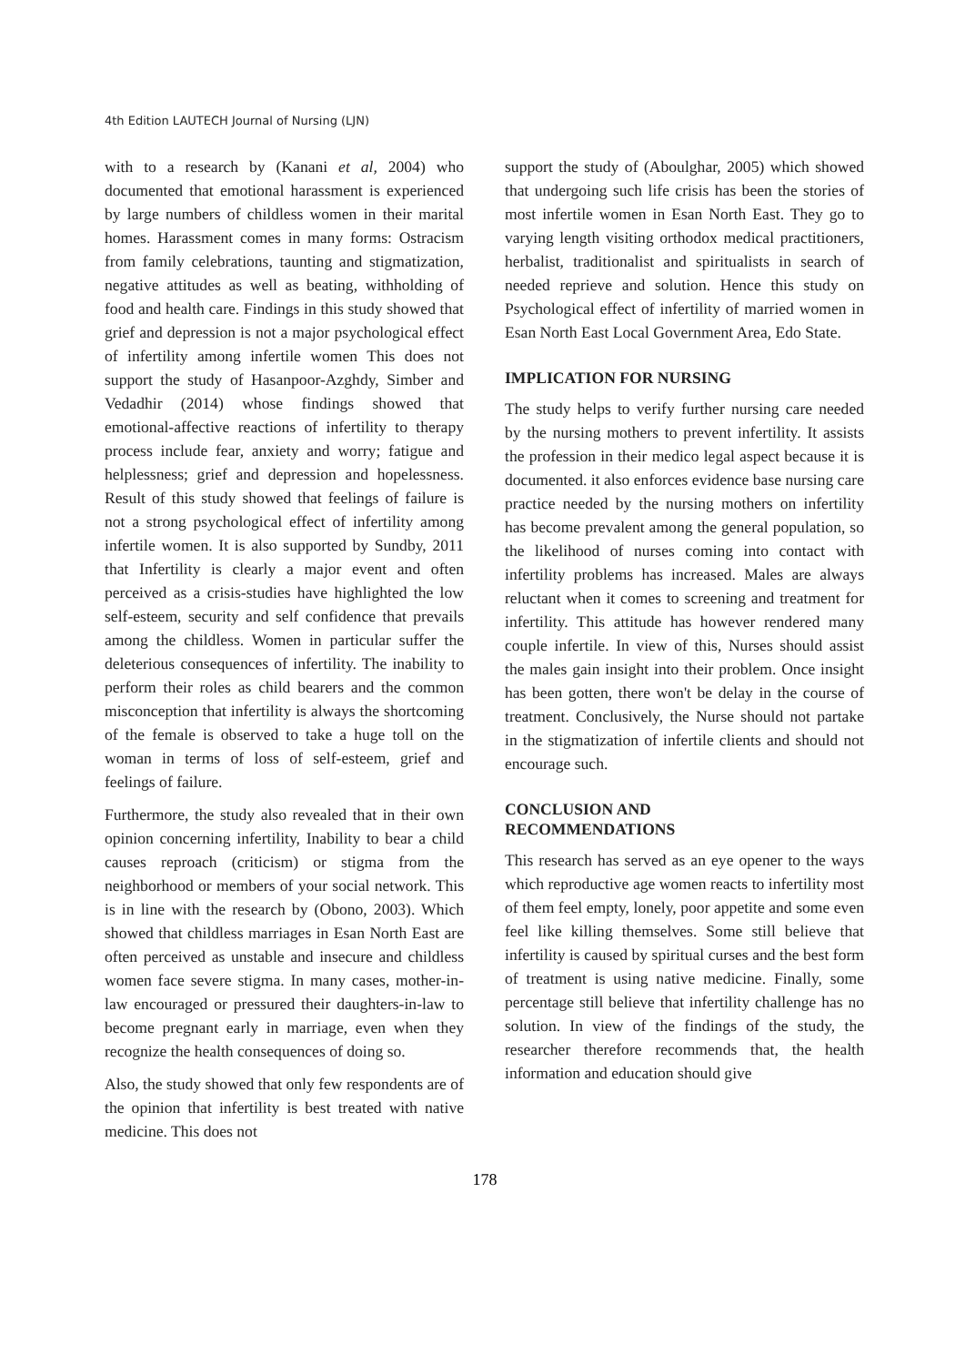4th Edition LAUTECH Journal of Nursing (LJN)
with to a research by (Kanani et al, 2004) who documented that emotional harassment is experienced by large numbers of childless women in their marital homes. Harassment comes in many forms: Ostracism from family celebrations, taunting and stigmatization, negative attitudes as well as beating, withholding of food and health care. Findings in this study showed that grief and depression is not a major psychological effect of infertility among infertile women This does not support the study of Hasanpoor-Azghdy, Simber and Vedadhir (2014) whose findings showed that emotional-affective reactions of infertility to therapy process include fear, anxiety and worry; fatigue and helplessness; grief and depression and hopelessness. Result of this study showed that feelings of failure is not a strong psychological effect of infertility among infertile women. It is also supported by Sundby, 2011 that Infertility is clearly a major event and often perceived as a crisis-studies have highlighted the low self-esteem, security and self confidence that prevails among the childless. Women in particular suffer the deleterious consequences of infertility. The inability to perform their roles as child bearers and the common misconception that infertility is always the shortcoming of the female is observed to take a huge toll on the woman in terms of loss of self-esteem, grief and feelings of failure.
Furthermore, the study also revealed that in their own opinion concerning infertility, Inability to bear a child causes reproach (criticism) or stigma from the neighborhood or members of your social network. This is in line with the research by (Obono, 2003). Which showed that childless marriages in Esan North East are often perceived as unstable and insecure and childless women face severe stigma. In many cases, mother-in-law encouraged or pressured their daughters-in-law to become pregnant early in marriage, even when they recognize the health consequences of doing so.
Also, the study showed that only few respondents are of the opinion that infertility is best treated with native medicine. This does not
support the study of (Aboulghar, 2005) which showed that undergoing such life crisis has been the stories of most infertile women in Esan North East. They go to varying length visiting orthodox medical practitioners, herbalist, traditionalist and spiritualists in search of needed reprieve and solution. Hence this study on Psychological effect of infertility of married women in Esan North East Local Government Area, Edo State.
IMPLICATION FOR NURSING
The study helps to verify further nursing care needed by the nursing mothers to prevent infertility. It assists the profession in their medico legal aspect because it is documented. it also enforces evidence base nursing care practice needed by the nursing mothers on infertility has become prevalent among the general population, so the likelihood of nurses coming into contact with infertility problems has increased. Males are always reluctant when it comes to screening and treatment for infertility. This attitude has however rendered many couple infertile. In view of this, Nurses should assist the males gain insight into their problem. Once insight has been gotten, there won't be delay in the course of treatment. Conclusively, the Nurse should not partake in the stigmatization of infertile clients and should not encourage such.
CONCLUSION AND
RECOMMENDATIONS
This research has served as an eye opener to the ways which reproductive age women reacts to infertility most of them feel empty, lonely, poor appetite and some even feel like killing themselves. Some still believe that infertility is caused by spiritual curses and the best form of treatment is using native medicine. Finally, some percentage still believe that infertility challenge has no solution. In view of the findings of the study, the researcher therefore recommends that, the health information and education should give
178